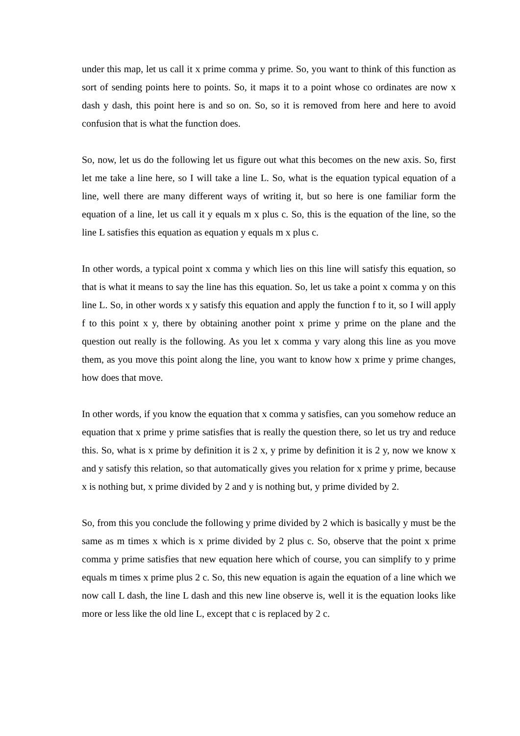under this map, let us call it x prime comma y prime. So, you want to think of this function as sort of sending points here to points. So, it maps it to a point whose co ordinates are now x dash y dash, this point here is and so on. So, so it is removed from here and here to avoid confusion that is what the function does.
So, now, let us do the following let us figure out what this becomes on the new axis. So, first let me take a line here, so I will take a line L. So, what is the equation typical equation of a line, well there are many different ways of writing it, but so here is one familiar form the equation of a line, let us call it y equals m x plus c. So, this is the equation of the line, so the line L satisfies this equation as equation y equals m x plus c.
In other words, a typical point x comma y which lies on this line will satisfy this equation, so that is what it means to say the line has this equation. So, let us take a point x comma y on this line L. So, in other words x y satisfy this equation and apply the function f to it, so I will apply f to this point x y, there by obtaining another point x prime y prime on the plane and the question out really is the following. As you let x comma y vary along this line as you move them, as you move this point along the line, you want to know how x prime y prime changes, how does that move.
In other words, if you know the equation that x comma y satisfies, can you somehow reduce an equation that x prime y prime satisfies that is really the question there, so let us try and reduce this. So, what is x prime by definition it is 2 x, y prime by definition it is 2 y, now we know x and y satisfy this relation, so that automatically gives you relation for x prime y prime, because x is nothing but, x prime divided by 2 and y is nothing but, y prime divided by 2.
So, from this you conclude the following y prime divided by 2 which is basically y must be the same as m times x which is x prime divided by 2 plus c. So, observe that the point x prime comma y prime satisfies that new equation here which of course, you can simplify to y prime equals m times x prime plus 2 c. So, this new equation is again the equation of a line which we now call L dash, the line L dash and this new line observe is, well it is the equation looks like more or less like the old line L, except that c is replaced by 2 c.